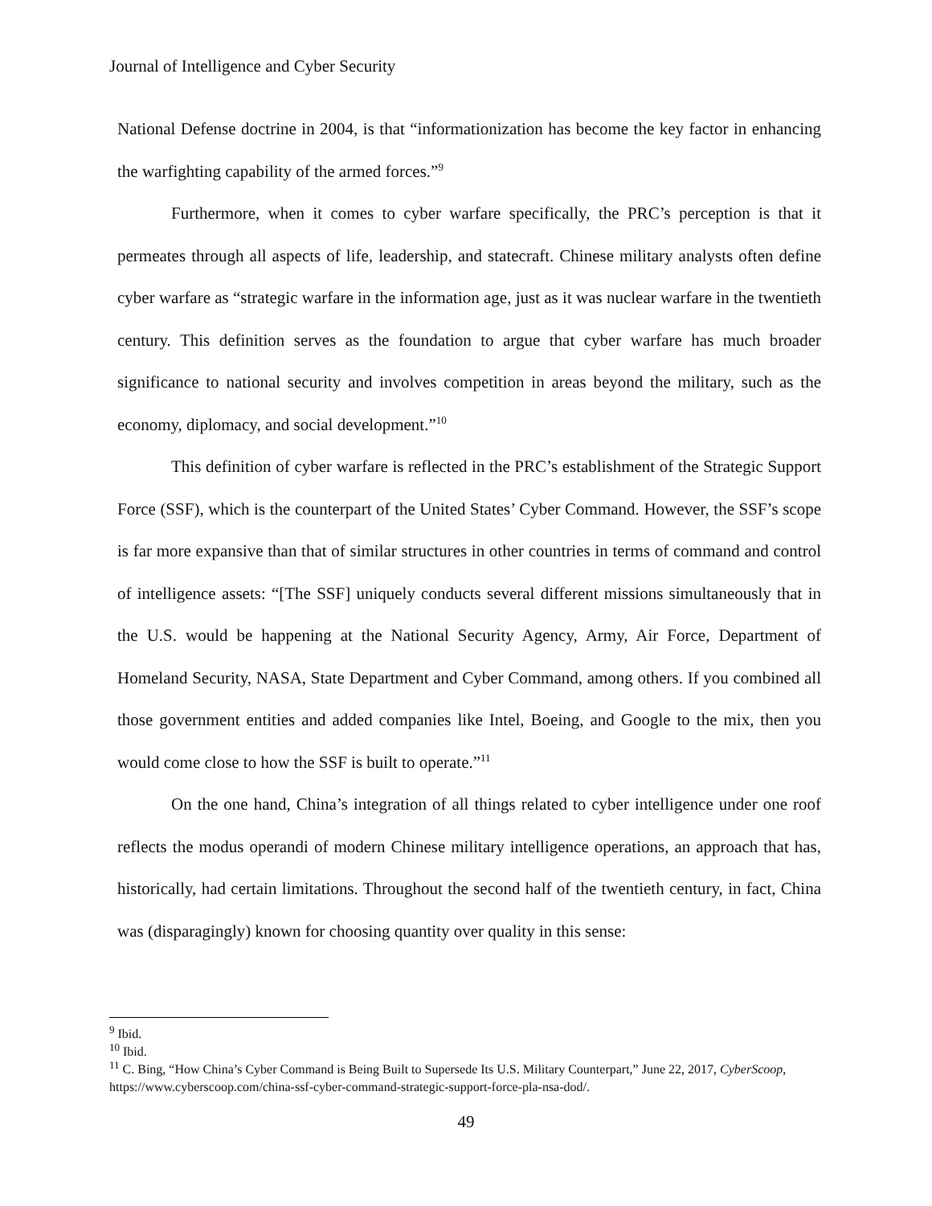Journal of Intelligence and Cyber Security
National Defense doctrine in 2004, is that “informationization has become the key factor in enhancing the warfighting capability of the armed forces.”<sup>9</sup>
Furthermore, when it comes to cyber warfare specifically, the PRC’s perception is that it permeates through all aspects of life, leadership, and statecraft. Chinese military analysts often define cyber warfare as “strategic warfare in the information age, just as it was nuclear warfare in the twentieth century. This definition serves as the foundation to argue that cyber warfare has much broader significance to national security and involves competition in areas beyond the military, such as the economy, diplomacy, and social development.”<sup>10</sup>
This definition of cyber warfare is reflected in the PRC’s establishment of the Strategic Support Force (SSF), which is the counterpart of the United States’ Cyber Command. However, the SSF’s scope is far more expansive than that of similar structures in other countries in terms of command and control of intelligence assets: “[The SSF] uniquely conducts several different missions simultaneously that in the U.S. would be happening at the National Security Agency, Army, Air Force, Department of Homeland Security, NASA, State Department and Cyber Command, among others. If you combined all those government entities and added companies like Intel, Boeing, and Google to the mix, then you would come close to how the SSF is built to operate.”<sup>11</sup>
On the one hand, China’s integration of all things related to cyber intelligence under one roof reflects the modus operandi of modern Chinese military intelligence operations, an approach that has, historically, had certain limitations. Throughout the second half of the twentieth century, in fact, China was (disparagingly) known for choosing quantity over quality in this sense:
<sup>9</sup> Ibid.
<sup>10</sup> Ibid.
<sup>11</sup> C. Bing, “How China’s Cyber Command is Being Built to Supersede Its U.S. Military Counterpart,” June 22, 2017, CyberScoop, https://www.cyberscoop.com/china-ssf-cyber-command-strategic-support-force-pla-nsa-dod/.
49